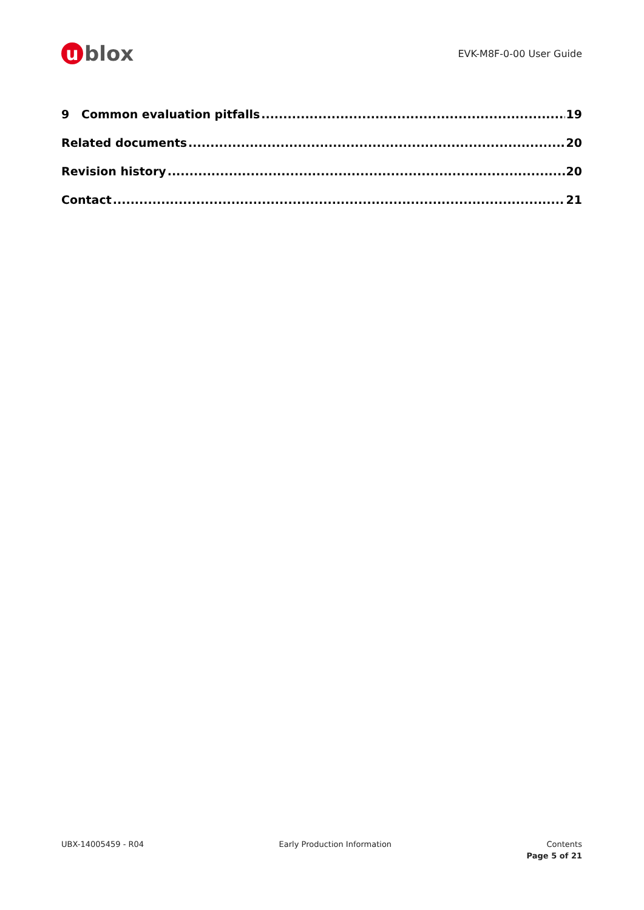u
blox
EVK-M8F-0-00 User Guide
9 Common evaluation pitfalls 19
Related documents 20
Revision history 20
Contact 21
UBX-14005459 - R04 Early Production Information Contents
Page 5 of 21